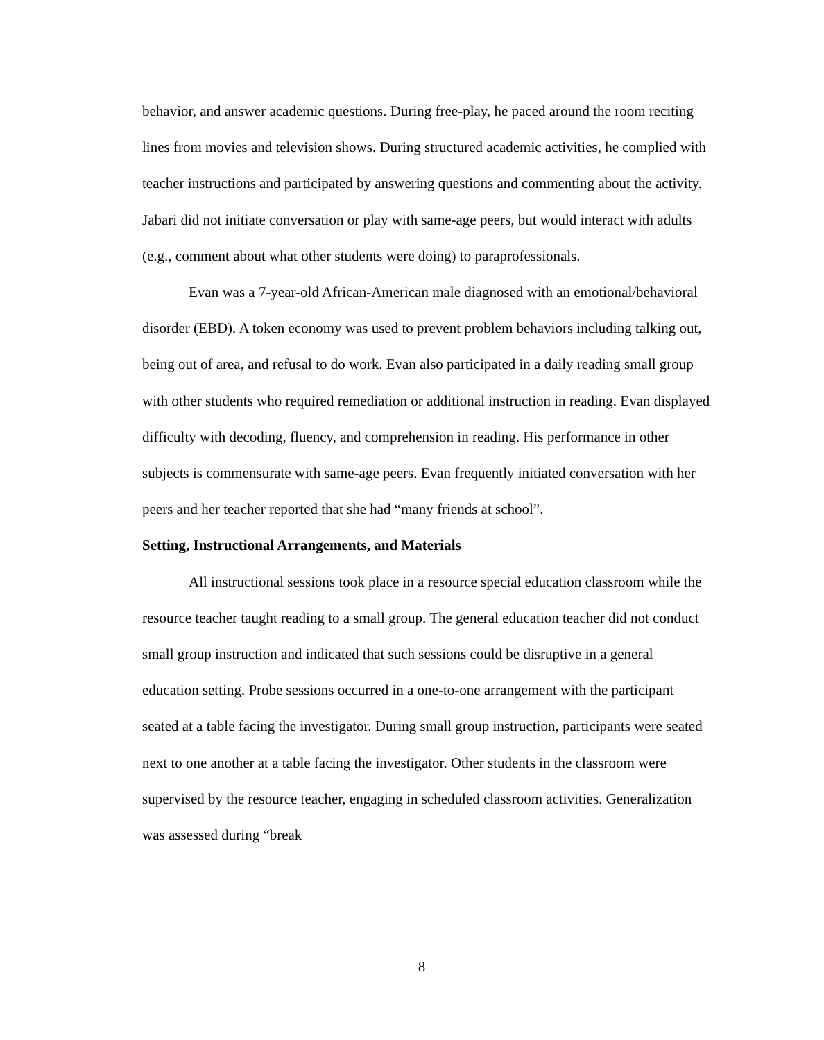behavior, and answer academic questions. During free-play, he paced around the room reciting lines from movies and television shows. During structured academic activities, he complied with teacher instructions and participated by answering questions and commenting about the activity. Jabari did not initiate conversation or play with same-age peers, but would interact with adults (e.g., comment about what other students were doing) to paraprofessionals.
Evan was a 7-year-old African-American male diagnosed with an emotional/behavioral disorder (EBD). A token economy was used to prevent problem behaviors including talking out, being out of area, and refusal to do work. Evan also participated in a daily reading small group with other students who required remediation or additional instruction in reading. Evan displayed difficulty with decoding, fluency, and comprehension in reading. His performance in other subjects is commensurate with same-age peers. Evan frequently initiated conversation with her peers and her teacher reported that she had “many friends at school”.
Setting, Instructional Arrangements, and Materials
All instructional sessions took place in a resource special education classroom while the resource teacher taught reading to a small group. The general education teacher did not conduct small group instruction and indicated that such sessions could be disruptive in a general education setting. Probe sessions occurred in a one-to-one arrangement with the participant seated at a table facing the investigator. During small group instruction, participants were seated next to one another at a table facing the investigator. Other students in the classroom were supervised by the resource teacher, engaging in scheduled classroom activities. Generalization was assessed during “break
8